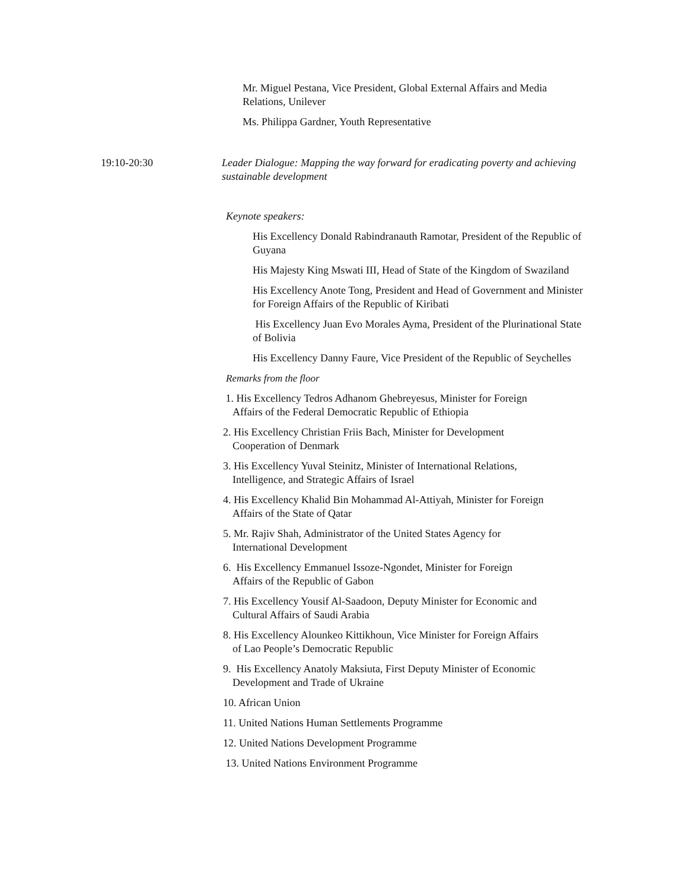Mr. Miguel Pestana, Vice President, Global External Affairs and Media Relations, Unilever
Ms. Philippa Gardner, Youth Representative
19:10-20:30 Leader Dialogue: Mapping the way forward for eradicating poverty and achieving sustainable development
Keynote speakers:
His Excellency Donald Rabindranauth Ramotar, President of the Republic of Guyana
His Majesty King Mswati III, Head of State of the Kingdom of Swaziland
His Excellency Anote Tong, President and Head of Government and Minister for Foreign Affairs of the Republic of Kiribati
His Excellency Juan Evo Morales Ayma, President of the Plurinational State of Bolivia
His Excellency Danny Faure, Vice President of the Republic of Seychelles
Remarks from the floor
1. His Excellency Tedros Adhanom Ghebreyesus, Minister for Foreign
Affairs of the Federal Democratic Republic of Ethiopia
2. His Excellency Christian Friis Bach, Minister for Development
Cooperation of Denmark
3. His Excellency Yuval Steinitz, Minister of International Relations,
Intelligence, and Strategic Affairs of Israel
4. His Excellency Khalid Bin Mohammad Al-Attiyah, Minister for Foreign
Affairs of the State of Qatar
5. Mr. Rajiv Shah, Administrator of the United States Agency for
International Development
6. His Excellency Emmanuel Issoze-Ngondet, Minister for Foreign
Affairs of the Republic of Gabon
7. His Excellency Yousif Al-Saadoon, Deputy Minister for Economic and
Cultural Affairs of Saudi Arabia
8. His Excellency Alounkeo Kittikhoun, Vice Minister for Foreign Affairs
of Lao People’s Democratic Republic
9. His Excellency Anatoly Maksiuta, First Deputy Minister of Economic
Development and Trade of Ukraine
10. African Union
11. United Nations Human Settlements Programme
12. United Nations Development Programme
13. United Nations Environment Programme